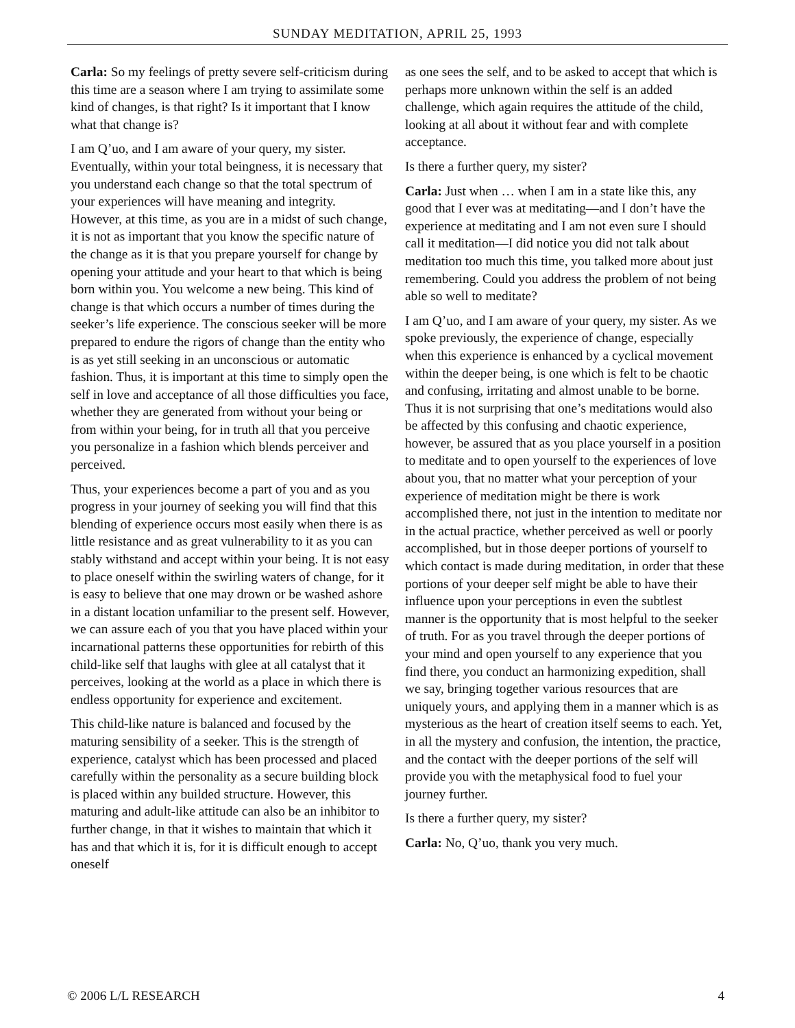SUNDAY MEDITATION, APRIL 25, 1993
Carla: So my feelings of pretty severe self-criticism during this time are a season where I am trying to assimilate some kind of changes, is that right? Is it important that I know what that change is?
I am Q’uo, and I am aware of your query, my sister. Eventually, within your total beingness, it is necessary that you understand each change so that the total spectrum of your experiences will have meaning and integrity. However, at this time, as you are in a midst of such change, it is not as important that you know the specific nature of the change as it is that you prepare yourself for change by opening your attitude and your heart to that which is being born within you. You welcome a new being. This kind of change is that which occurs a number of times during the seeker’s life experience. The conscious seeker will be more prepared to endure the rigors of change than the entity who is as yet still seeking in an unconscious or automatic fashion. Thus, it is important at this time to simply open the self in love and acceptance of all those difficulties you face, whether they are generated from without your being or from within your being, for in truth all that you perceive you personalize in a fashion which blends perceiver and perceived.
Thus, your experiences become a part of you and as you progress in your journey of seeking you will find that this blending of experience occurs most easily when there is as little resistance and as great vulnerability to it as you can stably withstand and accept within your being. It is not easy to place oneself within the swirling waters of change, for it is easy to believe that one may drown or be washed ashore in a distant location unfamiliar to the present self. However, we can assure each of you that you have placed within your incarnational patterns these opportunities for rebirth of this child-like self that laughs with glee at all catalyst that it perceives, looking at the world as a place in which there is endless opportunity for experience and excitement.
This child-like nature is balanced and focused by the maturing sensibility of a seeker. This is the strength of experience, catalyst which has been processed and placed carefully within the personality as a secure building block is placed within any builded structure. However, this maturing and adult-like attitude can also be an inhibitor to further change, in that it wishes to maintain that which it has and that which it is, for it is difficult enough to accept oneself
as one sees the self, and to be asked to accept that which is perhaps more unknown within the self is an added challenge, which again requires the attitude of the child, looking at all about it without fear and with complete acceptance.
Is there a further query, my sister?
Carla: Just when … when I am in a state like this, any good that I ever was at meditating—and I don’t have the experience at meditating and I am not even sure I should call it meditation—I did notice you did not talk about meditation too much this time, you talked more about just remembering. Could you address the problem of not being able so well to meditate?
I am Q’uo, and I am aware of your query, my sister. As we spoke previously, the experience of change, especially when this experience is enhanced by a cyclical movement within the deeper being, is one which is felt to be chaotic and confusing, irritating and almost unable to be borne. Thus it is not surprising that one’s meditations would also be affected by this confusing and chaotic experience, however, be assured that as you place yourself in a position to meditate and to open yourself to the experiences of love about you, that no matter what your perception of your experience of meditation might be there is work accomplished there, not just in the intention to meditate nor in the actual practice, whether perceived as well or poorly accomplished, but in those deeper portions of yourself to which contact is made during meditation, in order that these portions of your deeper self might be able to have their influence upon your perceptions in even the subtlest manner is the opportunity that is most helpful to the seeker of truth. For as you travel through the deeper portions of your mind and open yourself to any experience that you find there, you conduct an harmonizing expedition, shall we say, bringing together various resources that are uniquely yours, and applying them in a manner which is as mysterious as the heart of creation itself seems to each. Yet, in all the mystery and confusion, the intention, the practice, and the contact with the deeper portions of the self will provide you with the metaphysical food to fuel your journey further.
Is there a further query, my sister?
Carla: No, Q’uo, thank you very much.
© 2006 L/L RESEARCH 4